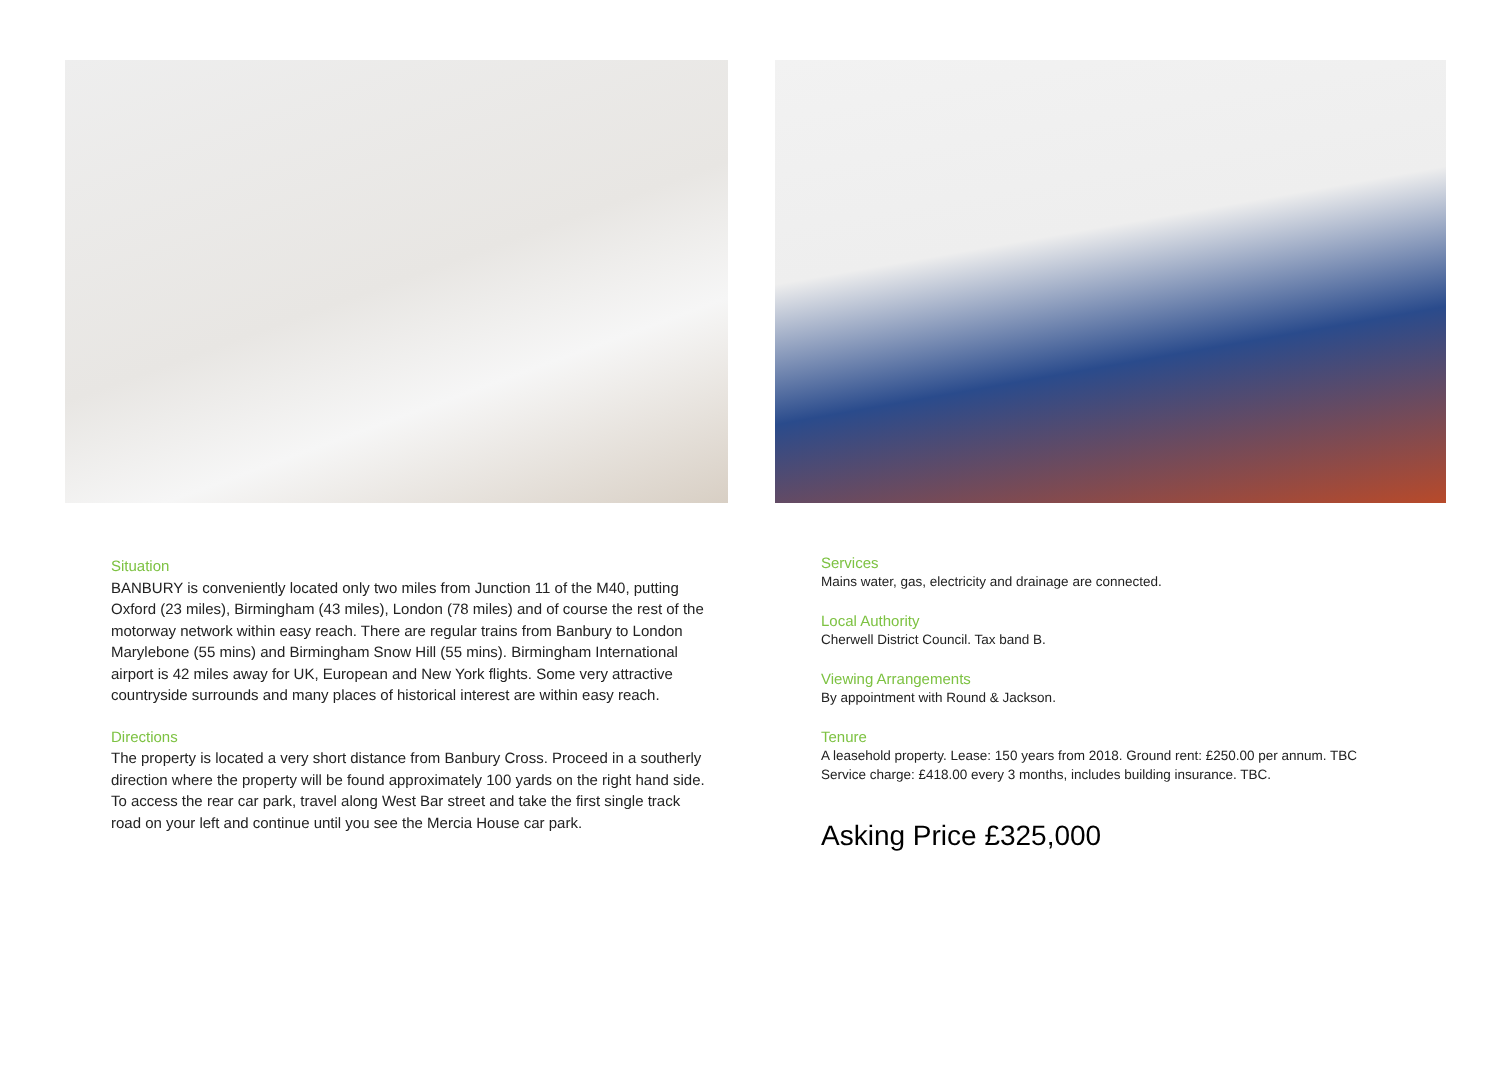Situation
BANBURY is conveniently located only two miles from Junction 11 of the M40, putting Oxford (23 miles), Birmingham (43 miles), London (78 miles) and of course the rest of the motorway network within easy reach. There are regular trains from Banbury to London Marylebone (55 mins) and Birmingham Snow Hill (55 mins). Birmingham International airport is 42 miles away for UK, European and New York flights. Some very attractive countryside surrounds and many places of historical interest are within easy reach.
Directions
The property is located a very short distance from Banbury Cross. Proceed in a southerly direction where the property will be found approximately 100 yards on the right hand side. To access the rear car park, travel along West Bar street and take the first single track road on your left and continue until you see the Mercia House car park.
Services
Mains water, gas, electricity and drainage are connected.
Local Authority
Cherwell District Council. Tax band B.
Viewing Arrangements
By appointment with Round & Jackson.
Tenure
A leasehold property. Lease: 150 years from 2018. Ground rent: £250.00 per annum. TBC
Service charge: £418.00 every 3 months, includes building insurance. TBC.
Asking Price £325,000